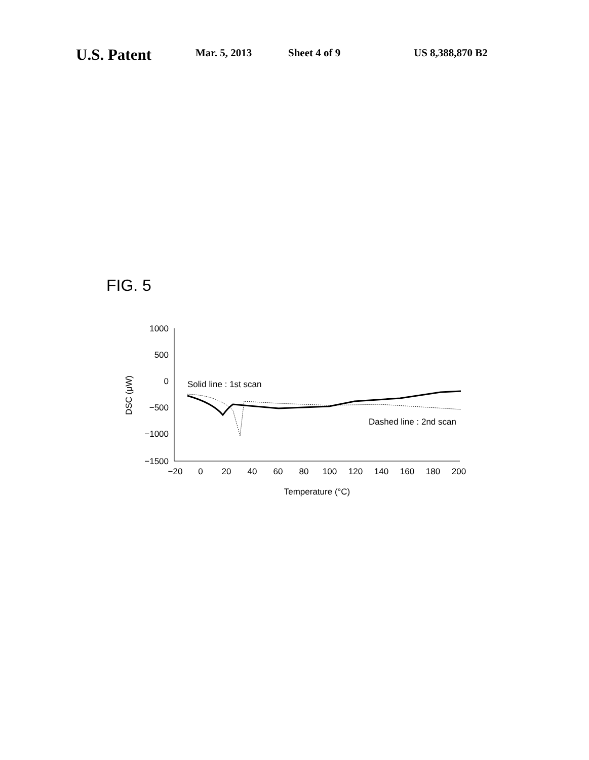U.S. Patent Mar. 5, 2013 Sheet 4 of 9 US 8,388,870 B2
FIG. 5
1000
500
0
−500
−1000
−1500
−20
0
20
40
60
80
100
120
140
160
180
200
Temperature (°C)
DSC (μW)
Solid line : 1st scan
Dashed line : 2nd scan